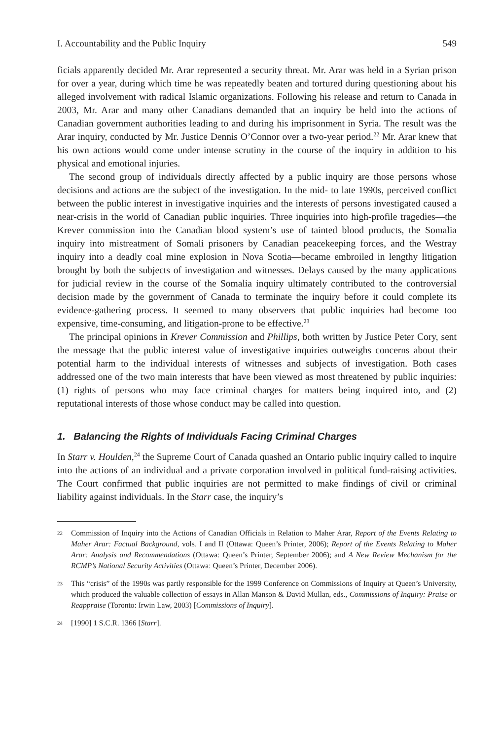I. Accountability and the Public Inquiry 549
ficials apparently decided Mr. Arar represented a security threat. Mr. Arar was held in a Syrian prison for over a year, during which time he was repeatedly beaten and tortured during questioning about his alleged involvement with radical Islamic organizations. Following his release and return to Canada in 2003, Mr. Arar and many other Canadians demanded that an inquiry be held into the actions of Canadian government authorities leading to and during his imprisonment in Syria. The result was the Arar inquiry, conducted by Mr. Justice Dennis O’Connor over a two-year period.<sup>22</sup> Mr. Arar knew that his own actions would come under intense scrutiny in the course of the inquiry in addition to his physical and emotional injuries.
The second group of individuals directly affected by a public inquiry are those persons whose decisions and actions are the subject of the investigation. In the mid- to late 1990s, perceived conflict between the public interest in investigative inquiries and the interests of persons investigated caused a near-crisis in the world of Canadian public inquiries. Three inquiries into high-profile tragedies—the Krever commission into the Canadian blood system’s use of tainted blood products, the Somalia inquiry into mistreatment of Somali prisoners by Canadian peacekeeping forces, and the Westray inquiry into a deadly coal mine explosion in Nova Scotia—became embroiled in lengthy litigation brought by both the subjects of investigation and witnesses. Delays caused by the many applications for judicial review in the course of the Somalia inquiry ultimately contributed to the controversial decision made by the government of Canada to terminate the inquiry before it could complete its evidence-gathering process. It seemed to many observers that public inquiries had become too expensive, time-consuming, and litigation-prone to be effective.<sup>23</sup>
The principal opinions in Krever Commission and Phillips, both written by Justice Peter Cory, sent the message that the public interest value of investigative inquiries outweighs concerns about their potential harm to the individual interests of witnesses and subjects of investigation. Both cases addressed one of the two main interests that have been viewed as most threatened by public inquiries: (1) rights of persons who may face criminal charges for matters being inquired into, and (2) reputational interests of those whose conduct may be called into question.
1. Balancing the Rights of Individuals Facing Criminal Charges
In Starr v. Houlden,<sup>24</sup> the Supreme Court of Canada quashed an Ontario public inquiry called to inquire into the actions of an individual and a private corporation involved in political fund-raising activities. The Court confirmed that public inquiries are not permitted to make findings of civil or criminal liability against individuals. In the Starr case, the inquiry’s
22 Commission of Inquiry into the Actions of Canadian Officials in Relation to Maher Arar, Report of the Events Relating to Maher Arar: Factual Background, vols. I and II (Ottawa: Queen’s Printer, 2006); Report of the Events Relating to Maher Arar: Analysis and Recommendations (Ottawa: Queen’s Printer, September 2006); and A New Review Mechanism for the RCMP’s National Security Activities (Ottawa: Queen’s Printer, December 2006).
23 This “crisis” of the 1990s was partly responsible for the 1999 Conference on Commissions of Inquiry at Queen’s University, which produced the valuable collection of essays in Allan Manson & David Mullan, eds., Commissions of Inquiry: Praise or Reappraise (Toronto: Irwin Law, 2003) [Commissions of Inquiry].
24 [1990] 1 S.C.R. 1366 [Starr].